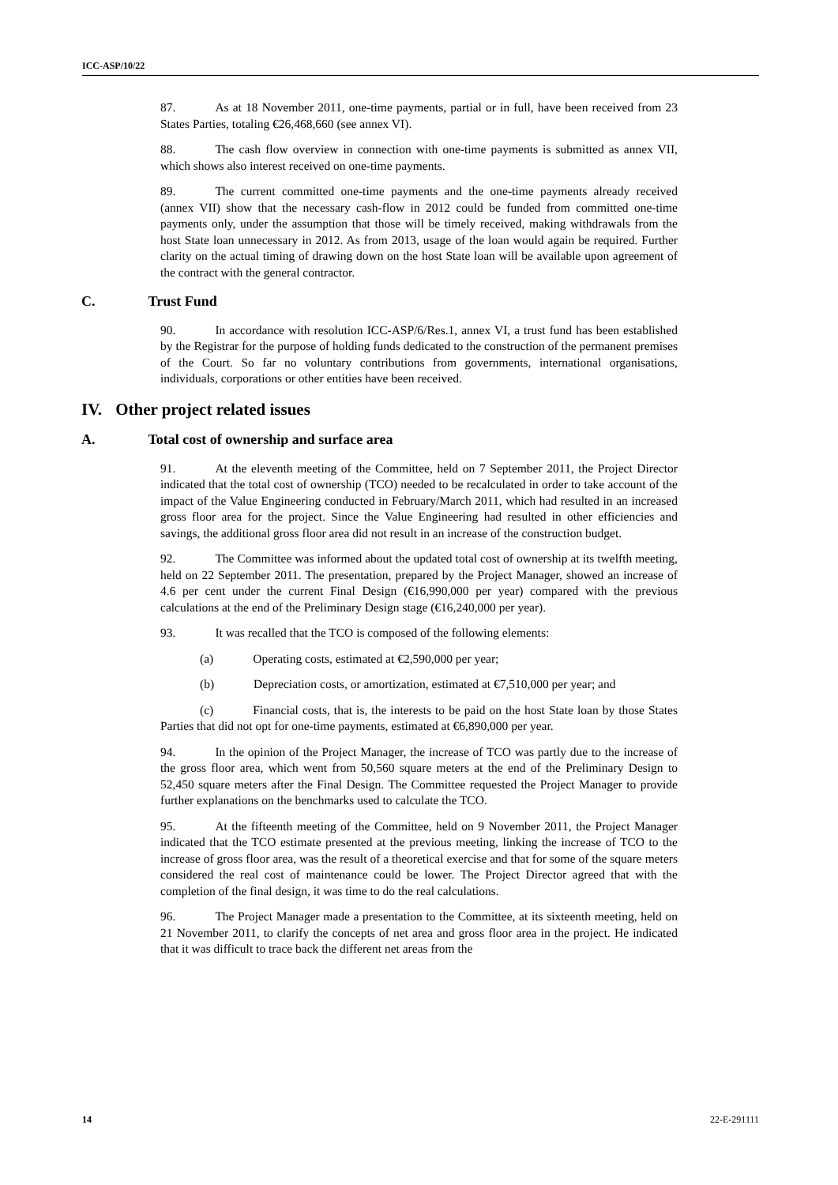ICC-ASP/10/22
87. As at 18 November 2011, one-time payments, partial or in full, have been received from 23 States Parties, totaling €26,468,660 (see annex VI).
88. The cash flow overview in connection with one-time payments is submitted as annex VII, which shows also interest received on one-time payments.
89. The current committed one-time payments and the one-time payments already received (annex VII) show that the necessary cash-flow in 2012 could be funded from committed one-time payments only, under the assumption that those will be timely received, making withdrawals from the host State loan unnecessary in 2012. As from 2013, usage of the loan would again be required. Further clarity on the actual timing of drawing down on the host State loan will be available upon agreement of the contract with the general contractor.
C. Trust Fund
90. In accordance with resolution ICC-ASP/6/Res.1, annex VI, a trust fund has been established by the Registrar for the purpose of holding funds dedicated to the construction of the permanent premises of the Court. So far no voluntary contributions from governments, international organisations, individuals, corporations or other entities have been received.
IV. Other project related issues
A. Total cost of ownership and surface area
91. At the eleventh meeting of the Committee, held on 7 September 2011, the Project Director indicated that the total cost of ownership (TCO) needed to be recalculated in order to take account of the impact of the Value Engineering conducted in February/March 2011, which had resulted in an increased gross floor area for the project. Since the Value Engineering had resulted in other efficiencies and savings, the additional gross floor area did not result in an increase of the construction budget.
92. The Committee was informed about the updated total cost of ownership at its twelfth meeting, held on 22 September 2011. The presentation, prepared by the Project Manager, showed an increase of 4.6 per cent under the current Final Design (€16,990,000 per year) compared with the previous calculations at the end of the Preliminary Design stage (€16,240,000 per year).
93. It was recalled that the TCO is composed of the following elements:
(a) Operating costs, estimated at €2,590,000 per year;
(b) Depreciation costs, or amortization, estimated at €7,510,000 per year; and
(c) Financial costs, that is, the interests to be paid on the host State loan by those States Parties that did not opt for one-time payments, estimated at €6,890,000 per year.
94. In the opinion of the Project Manager, the increase of TCO was partly due to the increase of the gross floor area, which went from 50,560 square meters at the end of the Preliminary Design to 52,450 square meters after the Final Design. The Committee requested the Project Manager to provide further explanations on the benchmarks used to calculate the TCO.
95. At the fifteenth meeting of the Committee, held on 9 November 2011, the Project Manager indicated that the TCO estimate presented at the previous meeting, linking the increase of TCO to the increase of gross floor area, was the result of a theoretical exercise and that for some of the square meters considered the real cost of maintenance could be lower. The Project Director agreed that with the completion of the final design, it was time to do the real calculations.
96. The Project Manager made a presentation to the Committee, at its sixteenth meeting, held on 21 November 2011, to clarify the concepts of net area and gross floor area in the project. He indicated that it was difficult to trace back the different net areas from the
14 22-E-291111